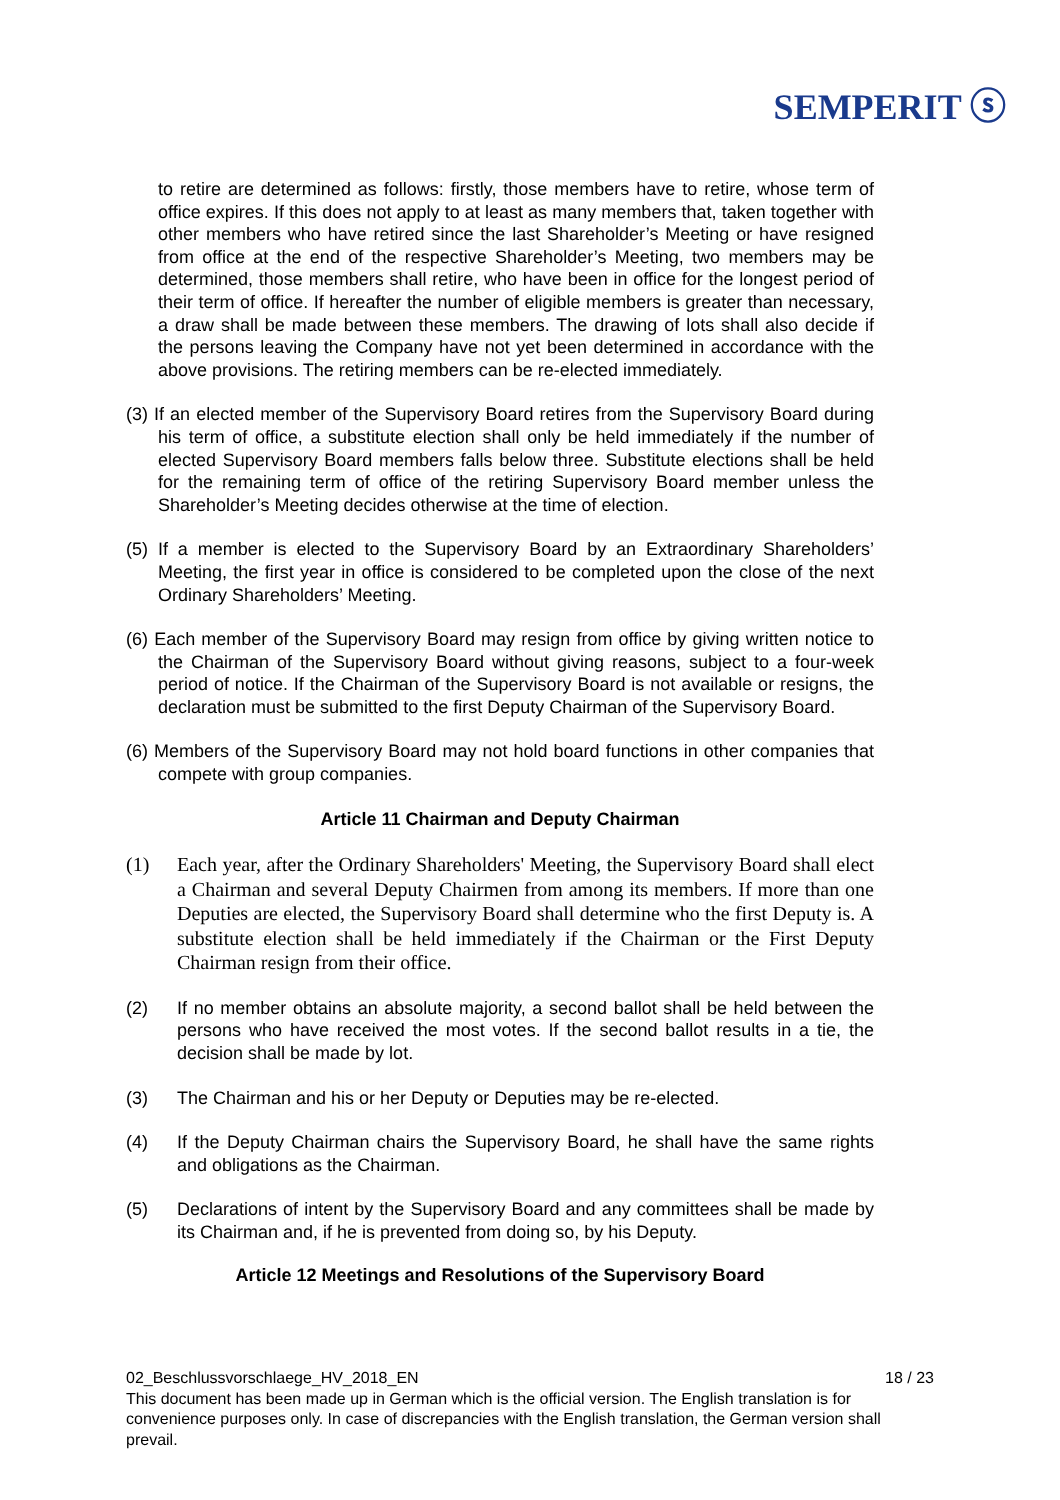SEMPERIT ⓢ
to retire are determined as follows: firstly, those members have to retire, whose term of office expires. If this does not apply to at least as many members that, taken together with other members who have retired since the last Shareholder’s Meeting or have resigned from office at the end of the respective Shareholder’s Meeting, two members may be determined, those members shall retire, who have been in office for the longest period of their term of office. If hereafter the number of eligible members is greater than necessary, a draw shall be made between these members. The drawing of lots shall also decide if the persons leaving the Company have not yet been determined in accordance with the above provisions. The retiring members can be re-elected immediately.
(3) If an elected member of the Supervisory Board retires from the Supervisory Board during his term of office, a substitute election shall only be held immediately if the number of elected Supervisory Board members falls below three. Substitute elections shall be held for the remaining term of office of the retiring Supervisory Board member unless the Shareholder’s Meeting decides otherwise at the time of election.
(5) If a member is elected to the Supervisory Board by an Extraordinary Shareholders’ Meeting, the first year in office is considered to be completed upon the close of the next Ordinary Shareholders’ Meeting.
(6) Each member of the Supervisory Board may resign from office by giving written notice to the Chairman of the Supervisory Board without giving reasons, subject to a four-week period of notice. If the Chairman of the Supervisory Board is not available or resigns, the declaration must be submitted to the first Deputy Chairman of the Supervisory Board.
(6) Members of the Supervisory Board may not hold board functions in other companies that compete with group companies.
Article 11 Chairman and Deputy Chairman
(1) Each year, after the Ordinary Shareholders' Meeting, the Supervisory Board shall elect a Chairman and several Deputy Chairmen from among its members. If more than one Deputies are elected, the Supervisory Board shall determine who the first Deputy is. A substitute election shall be held immediately if the Chairman or the First Deputy Chairman resign from their office.
(2) If no member obtains an absolute majority, a second ballot shall be held between the persons who have received the most votes. If the second ballot results in a tie, the decision shall be made by lot.
(3) The Chairman and his or her Deputy or Deputies may be re-elected.
(4) If the Deputy Chairman chairs the Supervisory Board, he shall have the same rights and obligations as the Chairman.
(5) Declarations of intent by the Supervisory Board and any committees shall be made by its Chairman and, if he is prevented from doing so, by his Deputy.
Article 12 Meetings and Resolutions of the Supervisory Board
02_Beschlussvorschlaege_HV_2018_EN 18 / 23
This document has been made up in German which is the official version. The English translation is for convenience purposes only. In case of discrepancies with the English translation, the German version shall prevail.